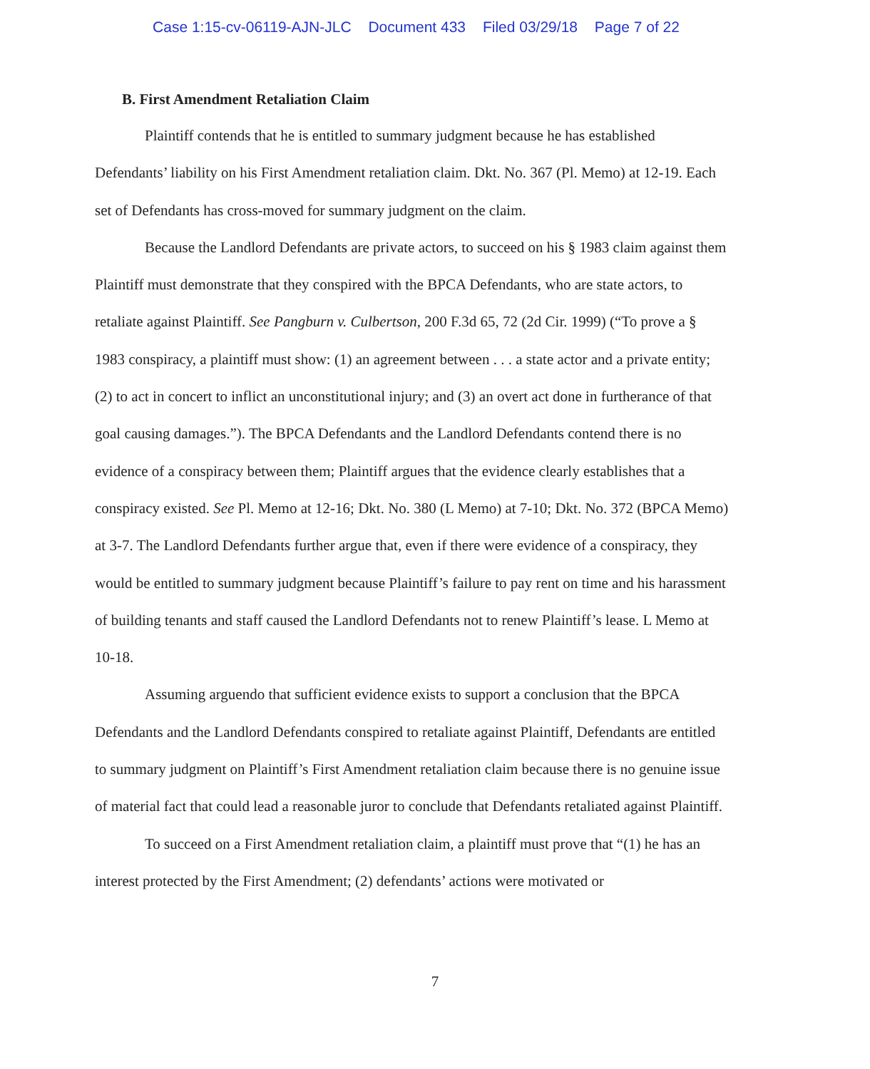Case 1:15-cv-06119-AJN-JLC Document 433 Filed 03/29/18 Page 7 of 22
B. First Amendment Retaliation Claim
Plaintiff contends that he is entitled to summary judgment because he has established Defendants’ liability on his First Amendment retaliation claim. Dkt. No. 367 (Pl. Memo) at 12-19. Each set of Defendants has cross-moved for summary judgment on the claim.
Because the Landlord Defendants are private actors, to succeed on his § 1983 claim against them Plaintiff must demonstrate that they conspired with the BPCA Defendants, who are state actors, to retaliate against Plaintiff. See Pangburn v. Culbertson, 200 F.3d 65, 72 (2d Cir. 1999) (“To prove a § 1983 conspiracy, a plaintiff must show: (1) an agreement between . . . a state actor and a private entity; (2) to act in concert to inflict an unconstitutional injury; and (3) an overt act done in furtherance of that goal causing damages.”). The BPCA Defendants and the Landlord Defendants contend there is no evidence of a conspiracy between them; Plaintiff argues that the evidence clearly establishes that a conspiracy existed. See Pl. Memo at 12-16; Dkt. No. 380 (L Memo) at 7-10; Dkt. No. 372 (BPCA Memo) at 3-7. The Landlord Defendants further argue that, even if there were evidence of a conspiracy, they would be entitled to summary judgment because Plaintiff’s failure to pay rent on time and his harassment of building tenants and staff caused the Landlord Defendants not to renew Plaintiff’s lease. L Memo at 10-18.
Assuming arguendo that sufficient evidence exists to support a conclusion that the BPCA Defendants and the Landlord Defendants conspired to retaliate against Plaintiff, Defendants are entitled to summary judgment on Plaintiff’s First Amendment retaliation claim because there is no genuine issue of material fact that could lead a reasonable juror to conclude that Defendants retaliated against Plaintiff.
To succeed on a First Amendment retaliation claim, a plaintiff must prove that “(1) he has an interest protected by the First Amendment; (2) defendants’ actions were motivated or
7